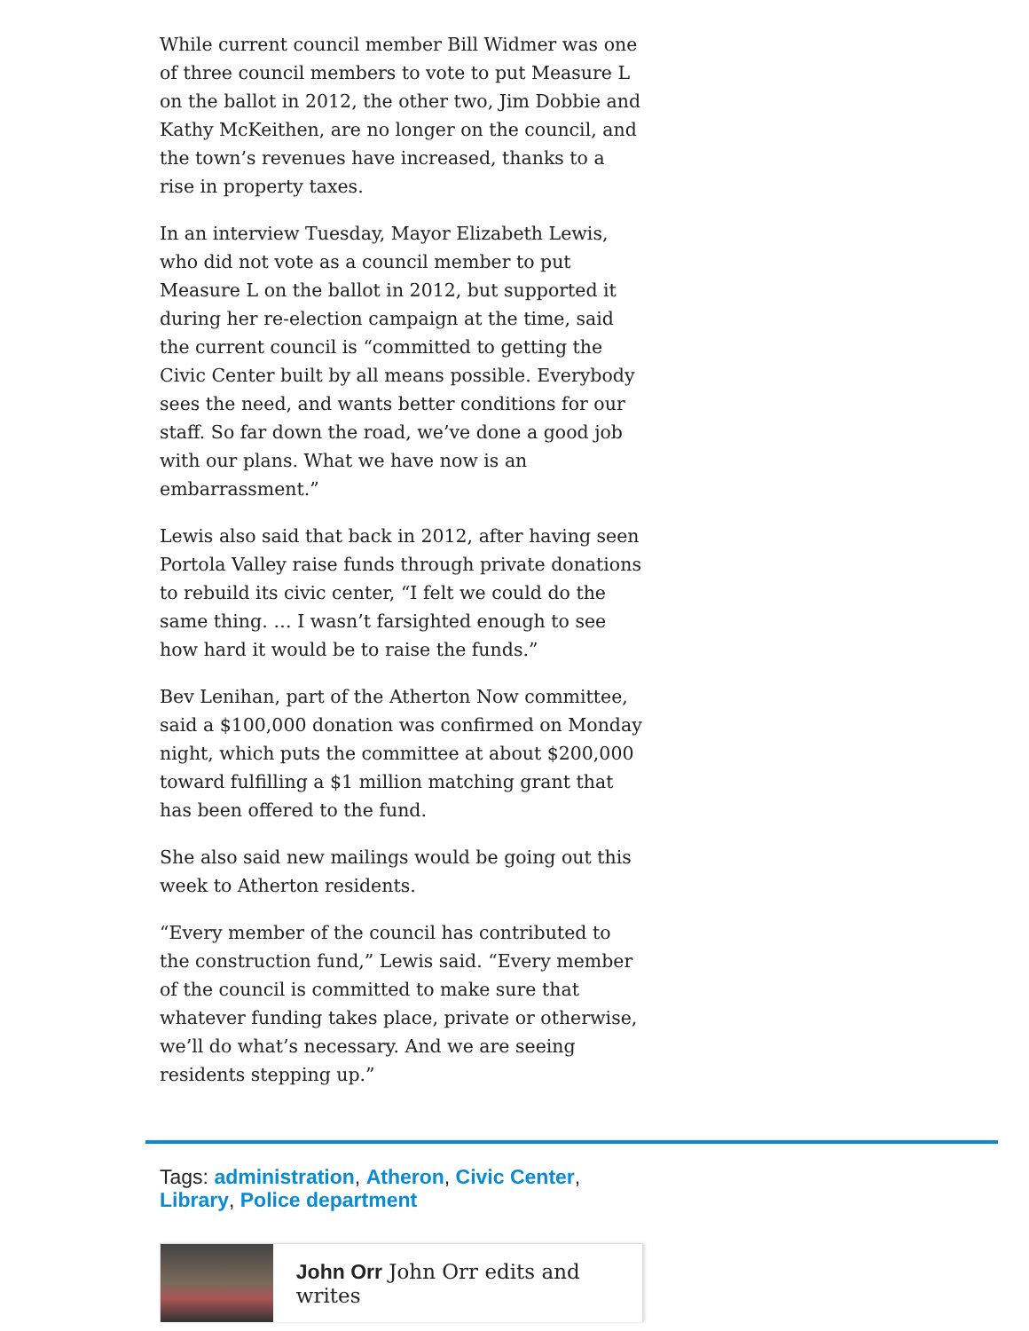While current council member Bill Widmer was one of three council members to vote to put Measure L on the ballot in 2012, the other two, Jim Dobbie and Kathy McKeithen, are no longer on the council, and the town’s revenues have increased, thanks to a rise in property taxes.
In an interview Tuesday, Mayor Elizabeth Lewis, who did not vote as a council member to put Measure L on the ballot in 2012, but supported it during her re-election campaign at the time, said the current council is “committed to getting the Civic Center built by all means possible. Everybody sees the need, and wants better conditions for our staff. So far down the road, we’ve done a good job with our plans. What we have now is an embarrassment.”
Lewis also said that back in 2012, after having seen Portola Valley raise funds through private donations to rebuild its civic center, “I felt we could do the same thing. … I wasn’t farsighted enough to see how hard it would be to raise the funds.”
Bev Lenihan, part of the Atherton Now committee, said a $100,000 donation was confirmed on Monday night, which puts the committee at about $200,000 toward fulfilling a $1 million matching grant that has been offered to the fund.
She also said new mailings would be going out this week to Atherton residents.
“Every member of the council has contributed to the construction fund,” Lewis said. “Every member of the council is committed to make sure that whatever funding takes place, private or otherwise, we’ll do what’s necessary. And we are seeing residents stepping up.”
Tags: administration, Atheron, Civic Center, Library, Police department
John Orr John Orr edits and writes